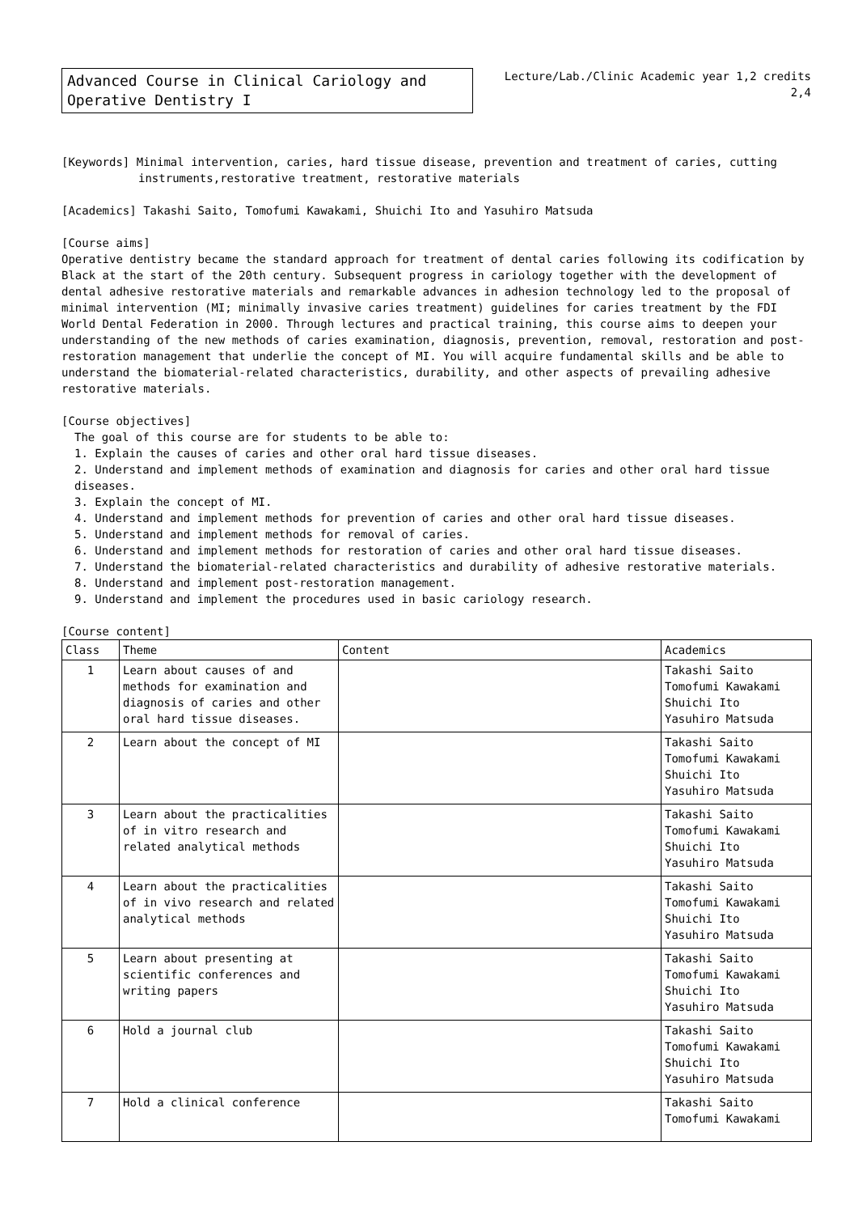Advanced Course in Clinical Cariology and Operative Dentistry I
Lecture/Lab./Clinic Academic year 1,2 credits
2,4
[Keywords] Minimal intervention, caries, hard tissue disease, prevention and treatment of caries, cutting
instruments,restorative treatment, restorative materials
[Academics] Takashi Saito, Tomofumi Kawakami, Shuichi Ito and Yasuhiro Matsuda
[Course aims]
Operative dentistry became the standard approach for treatment of dental caries following its codification by Black at the start of the 20th century. Subsequent progress in cariology together with the development of dental adhesive restorative materials and remarkable advances in adhesion technology led to the proposal of minimal intervention (MI; minimally invasive caries treatment) guidelines for caries treatment by the FDI World Dental Federation in 2000. Through lectures and practical training, this course aims to deepen your understanding of the new methods of caries examination, diagnosis, prevention, removal, restoration and post-restoration management that underlie the concept of MI. You will acquire fundamental skills and be able to understand the biomaterial-related characteristics, durability, and other aspects of prevailing adhesive restorative materials.
[Course objectives]
The goal of this course are for students to be able to:
1. Explain the causes of caries and other oral hard tissue diseases.
2. Understand and implement methods of examination and diagnosis for caries and other oral hard tissue diseases.
3. Explain the concept of MI.
4. Understand and implement methods for prevention of caries and other oral hard tissue diseases.
5. Understand and implement methods for removal of caries.
6. Understand and implement methods for restoration of caries and other oral hard tissue diseases.
7. Understand the biomaterial-related characteristics and durability of adhesive restorative materials.
8. Understand and implement post-restoration management.
9. Understand and implement the procedures used in basic cariology research.
[Course content]
| Class | Theme | Content | Academics |
| --- | --- | --- | --- |
| 1 | Learn about causes of and methods for examination and diagnosis of caries and other oral hard tissue diseases. | | Takashi Saito Tomofumi Kawakami Shuichi Ito Yasuhiro Matsuda |
| 2 | Learn about the concept of MI | | Takashi Saito Tomofumi Kawakami Shuichi Ito Yasuhiro Matsuda |
| 3 | Learn about the practicalities of in vitro research and related analytical methods | | Takashi Saito Tomofumi Kawakami Shuichi Ito Yasuhiro Matsuda |
| 4 | Learn about the practicalities of in vivo research and related analytical methods | | Takashi Saito Tomofumi Kawakami Shuichi Ito Yasuhiro Matsuda |
| 5 | Learn about presenting at scientific conferences and writing papers | | Takashi Saito Tomofumi Kawakami Shuichi Ito Yasuhiro Matsuda |
| 6 | Hold a journal club | | Takashi Saito Tomofumi Kawakami Shuichi Ito Yasuhiro Matsuda |
| 7 | Hold a clinical conference | | Takashi Saito Tomofumi Kawakami |